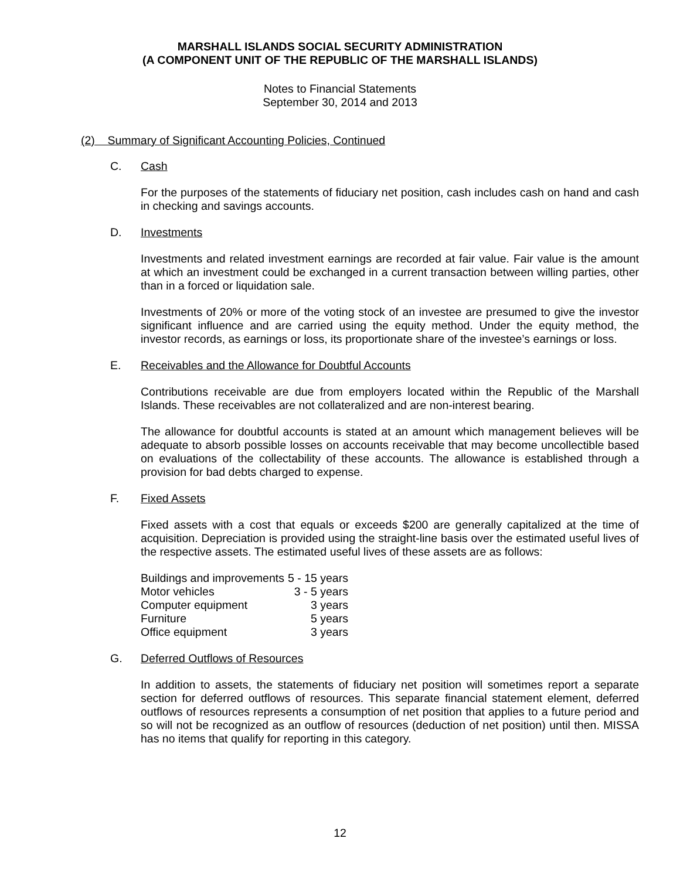MARSHALL ISLANDS SOCIAL SECURITY ADMINISTRATION
(A COMPONENT UNIT OF THE REPUBLIC OF THE MARSHALL ISLANDS)
Notes to Financial Statements
September 30, 2014 and 2013
(2) Summary of Significant Accounting Policies, Continued
C. Cash
For the purposes of the statements of fiduciary net position, cash includes cash on hand and cash in checking and savings accounts.
D. Investments
Investments and related investment earnings are recorded at fair value. Fair value is the amount at which an investment could be exchanged in a current transaction between willing parties, other than in a forced or liquidation sale.
Investments of 20% or more of the voting stock of an investee are presumed to give the investor significant influence and are carried using the equity method. Under the equity method, the investor records, as earnings or loss, its proportionate share of the investee’s earnings or loss.
E. Receivables and the Allowance for Doubtful Accounts
Contributions receivable are due from employers located within the Republic of the Marshall Islands. These receivables are not collateralized and are non-interest bearing.
The allowance for doubtful accounts is stated at an amount which management believes will be adequate to absorb possible losses on accounts receivable that may become uncollectible based on evaluations of the collectability of these accounts. The allowance is established through a provision for bad debts charged to expense.
F. Fixed Assets
Fixed assets with a cost that equals or exceeds $200 are generally capitalized at the time of acquisition. Depreciation is provided using the straight-line basis over the estimated useful lives of the respective assets. The estimated useful lives of these assets are as follows:
| Buildings and improvements | 5 - 15 years |
| Motor vehicles | 3 - 5 years |
| Computer equipment | 3 years |
| Furniture | 5 years |
| Office equipment | 3 years |
G. Deferred Outflows of Resources
In addition to assets, the statements of fiduciary net position will sometimes report a separate section for deferred outflows of resources. This separate financial statement element, deferred outflows of resources represents a consumption of net position that applies to a future period and so will not be recognized as an outflow of resources (deduction of net position) until then. MISSA has no items that qualify for reporting in this category.
12